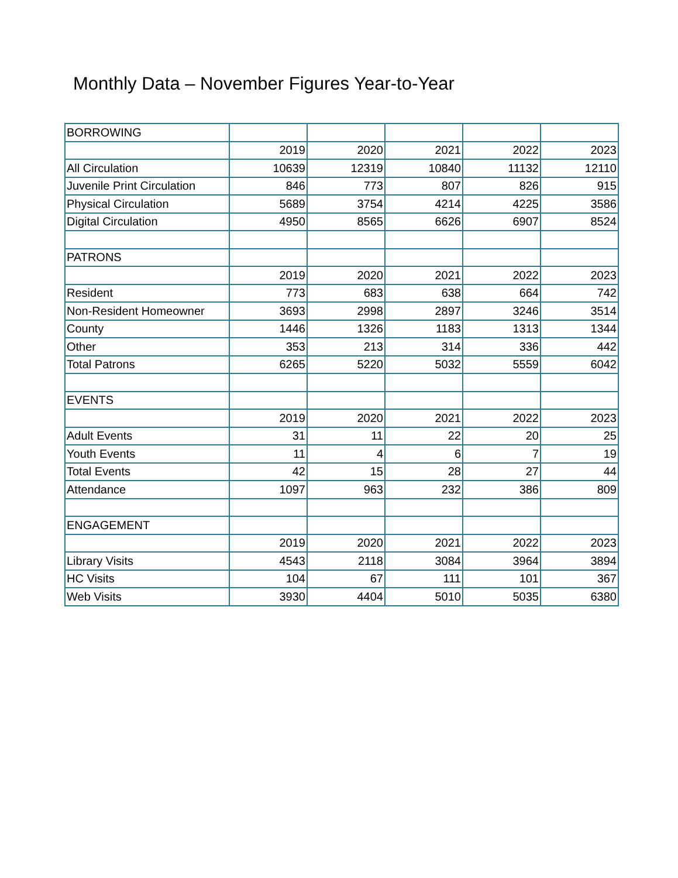Monthly Data – November Figures Year-to-Year
| BORROWING | | | | | |
| | 2019 | 2020 | 2021 | 2022 | 2023 |
| All Circulation | 10639 | 12319 | 10840 | 11132 | 12110 |
| Juvenile Print Circulation | 846 | 773 | 807 | 826 | 915 |
| Physical Circulation | 5689 | 3754 | 4214 | 4225 | 3586 |
| Digital Circulation | 4950 | 8565 | 6626 | 6907 | 8524 |
| PATRONS | | | | | |
| | 2019 | 2020 | 2021 | 2022 | 2023 |
| Resident | 773 | 683 | 638 | 664 | 742 |
| Non-Resident Homeowner | 3693 | 2998 | 2897 | 3246 | 3514 |
| County | 1446 | 1326 | 1183 | 1313 | 1344 |
| Other | 353 | 213 | 314 | 336 | 442 |
| Total Patrons | 6265 | 5220 | 5032 | 5559 | 6042 |
| EVENTS | | | | | |
| | 2019 | 2020 | 2021 | 2022 | 2023 |
| Adult Events | 31 | 11 | 22 | 20 | 25 |
| Youth Events | 11 | 4 | 6 | 7 | 19 |
| Total Events | 42 | 15 | 28 | 27 | 44 |
| Attendance | 1097 | 963 | 232 | 386 | 809 |
| ENGAGEMENT | | | | | |
| | 2019 | 2020 | 2021 | 2022 | 2023 |
| Library Visits | 4543 | 2118 | 3084 | 3964 | 3894 |
| HC Visits | 104 | 67 | 111 | 101 | 367 |
| Web Visits | 3930 | 4404 | 5010 | 5035 | 6380 |